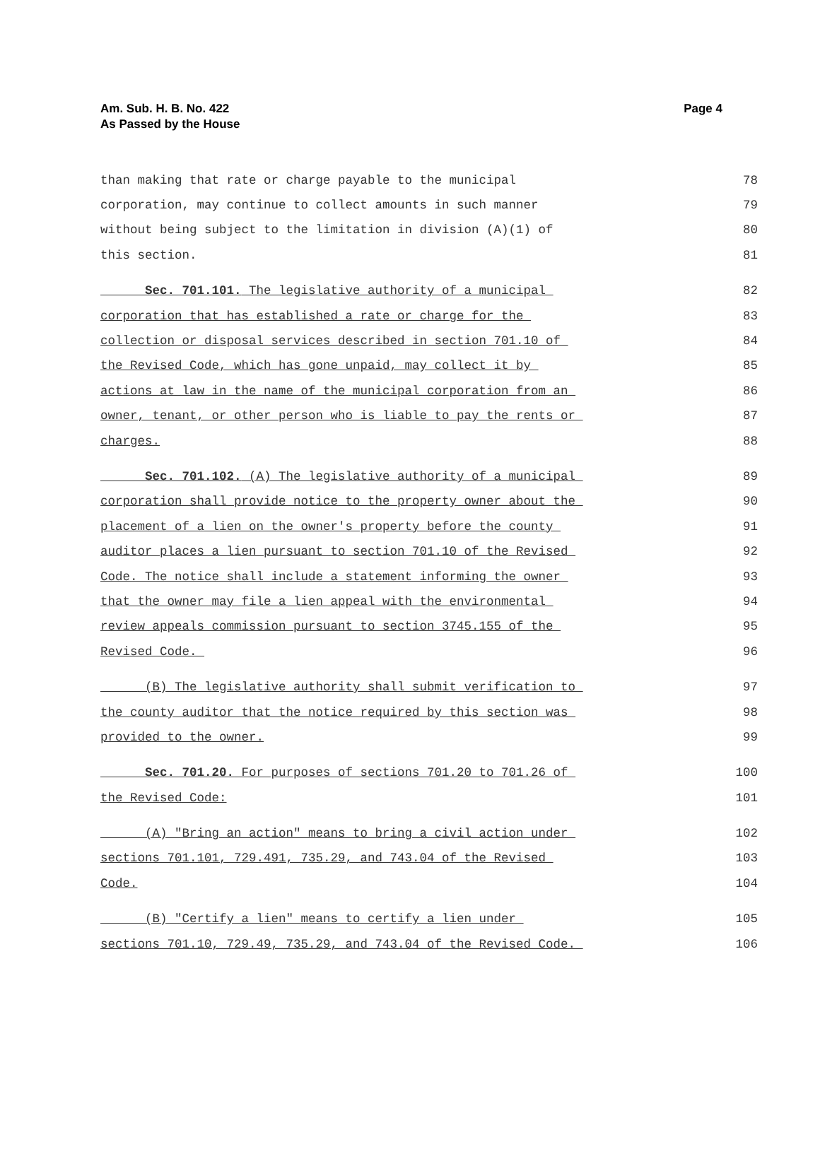Am. Sub. H. B. No. 422
As Passed by the House
Page 4
than making that rate or charge payable to the municipal 78
corporation, may continue to collect amounts in such manner 79
without being subject to the limitation in division (A)(1) of 80
this section. 81
Sec. 701.101. The legislative authority of a municipal 82
corporation that has established a rate or charge for the 83
collection or disposal services described in section 701.10 of 84
the Revised Code, which has gone unpaid, may collect it by 85
actions at law in the name of the municipal corporation from an 86
owner, tenant, or other person who is liable to pay the rents or 87
charges. 88
Sec. 701.102. (A) The legislative authority of a municipal 89
corporation shall provide notice to the property owner about the 90
placement of a lien on the owner's property before the county 91
auditor places a lien pursuant to section 701.10 of the Revised 92
Code. The notice shall include a statement informing the owner 93
that the owner may file a lien appeal with the environmental 94
review appeals commission pursuant to section 3745.155 of the 95
Revised Code. 96
(B) The legislative authority shall submit verification to 97
the county auditor that the notice required by this section was 98
provided to the owner. 99
Sec. 701.20. For purposes of sections 701.20 to 701.26 of 100
the Revised Code: 101
(A) "Bring an action" means to bring a civil action under 102
sections 701.101, 729.491, 735.29, and 743.04 of the Revised 103
Code. 104
(B) "Certify a lien" means to certify a lien under 105
sections 701.10, 729.49, 735.29, and 743.04 of the Revised Code. 106